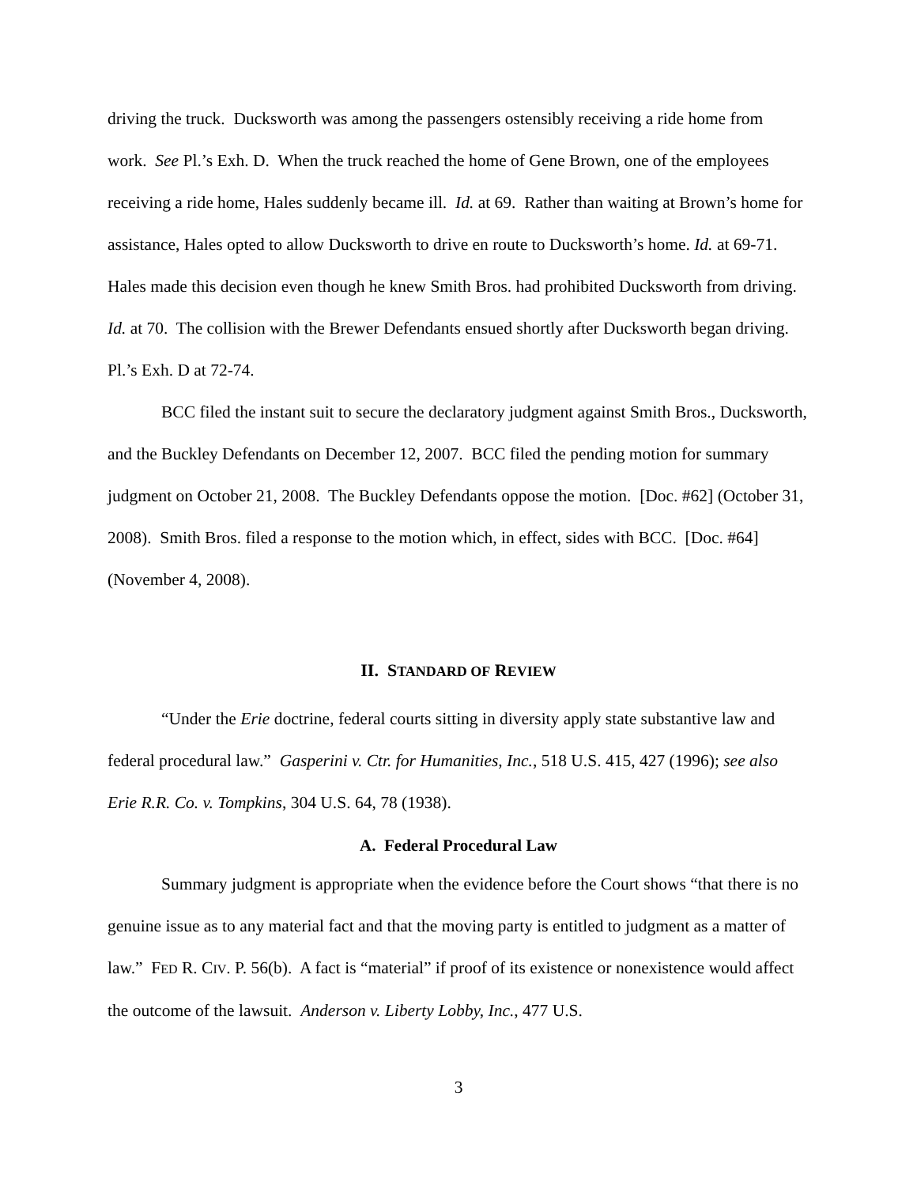driving the truck. Ducksworth was among the passengers ostensibly receiving a ride home from work. See Pl.’s Exh. D. When the truck reached the home of Gene Brown, one of the employees receiving a ride home, Hales suddenly became ill. Id. at 69. Rather than waiting at Brown’s home for assistance, Hales opted to allow Ducksworth to drive en route to Ducksworth’s home. Id. at 69-71. Hales made this decision even though he knew Smith Bros. had prohibited Ducksworth from driving. Id. at 70. The collision with the Brewer Defendants ensued shortly after Ducksworth began driving. Pl.’s Exh. D at 72-74.
BCC filed the instant suit to secure the declaratory judgment against Smith Bros., Ducksworth, and the Buckley Defendants on December 12, 2007. BCC filed the pending motion for summary judgment on October 21, 2008. The Buckley Defendants oppose the motion. [Doc. #62] (October 31, 2008). Smith Bros. filed a response to the motion which, in effect, sides with BCC. [Doc. #64] (November 4, 2008).
II. STANDARD OF REVIEW
“Under the Erie doctrine, federal courts sitting in diversity apply state substantive law and federal procedural law.” Gasperini v. Ctr. for Humanities, Inc., 518 U.S. 415, 427 (1996); see also Erie R.R. Co. v. Tompkins, 304 U.S. 64, 78 (1938).
A. Federal Procedural Law
Summary judgment is appropriate when the evidence before the Court shows “that there is no genuine issue as to any material fact and that the moving party is entitled to judgment as a matter of law.” FED R. CIV. P. 56(b). A fact is “material” if proof of its existence or nonexistence would affect the outcome of the lawsuit. Anderson v. Liberty Lobby, Inc., 477 U.S.
3